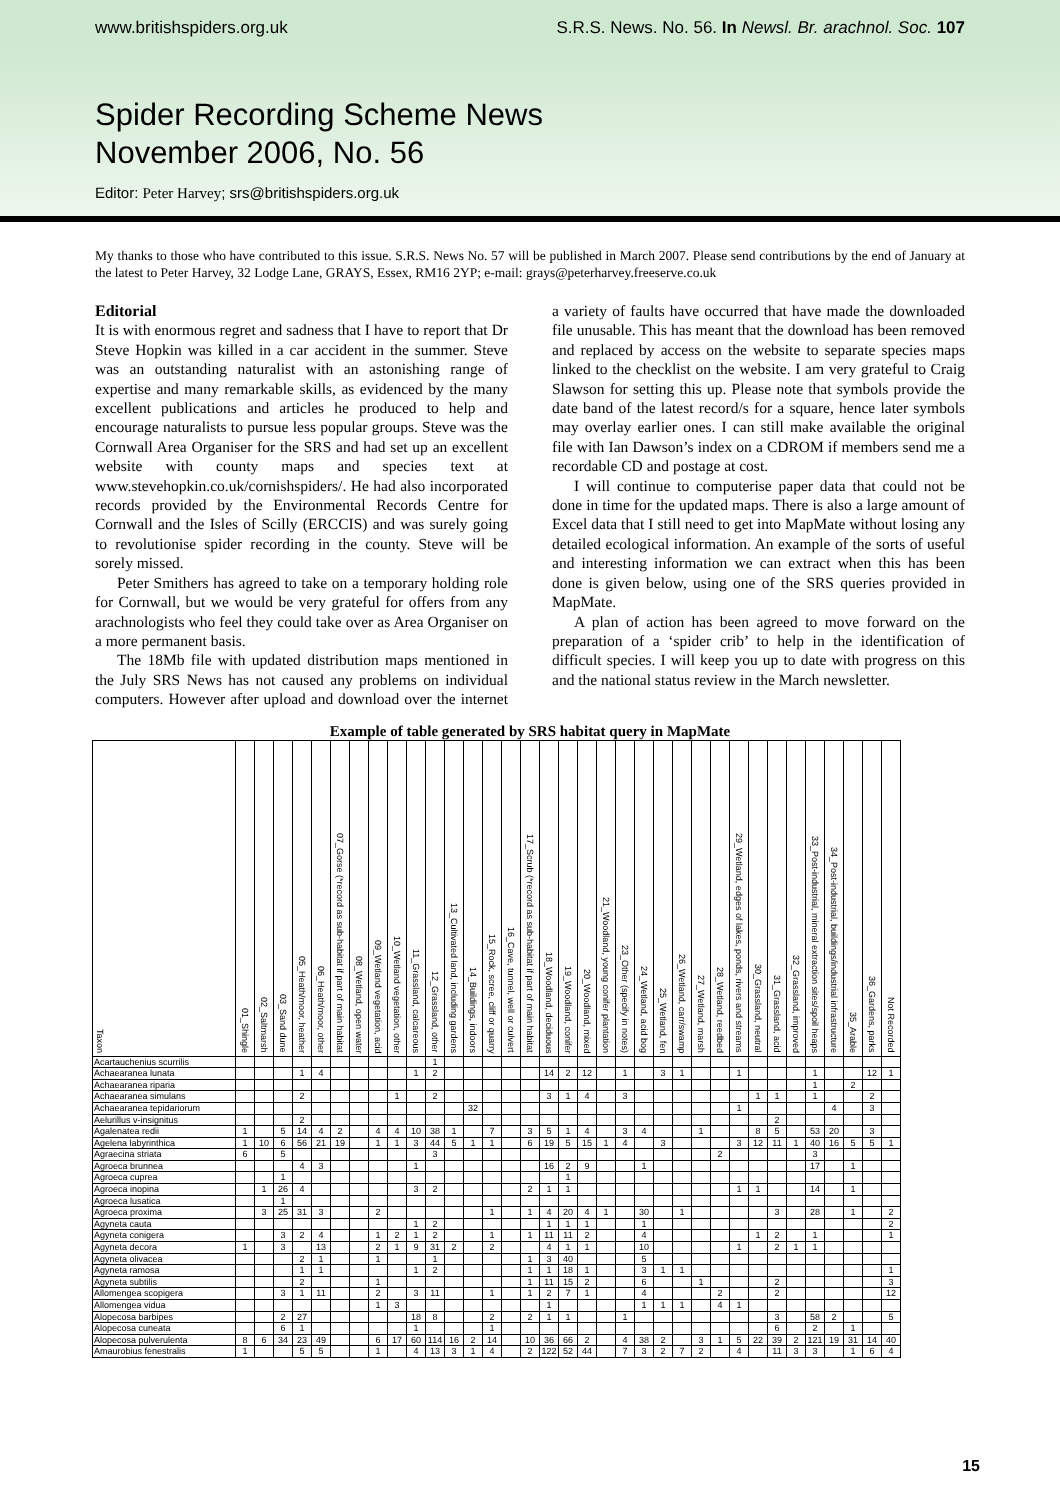www.britishspiders.org.uk S.R.S. News. No. 56. In Newsl. Br. arachnol. Soc. 107
Spider Recording Scheme News
November 2006, No. 56
Editor: Peter Harvey; srs@britishspiders.org.uk
My thanks to those who have contributed to this issue. S.R.S. News No. 57 will be published in March 2007. Please send contributions by the end of January at the latest to Peter Harvey, 32 Lodge Lane, GRAYS, Essex, RM16 2YP; e-mail: grays@peterharvey.freeserve.co.uk
Editorial
It is with enormous regret and sadness that I have to report that Dr Steve Hopkin was killed in a car accident in the summer. Steve was an outstanding naturalist with an astonishing range of expertise and many remarkable skills, as evidenced by the many excellent publications and articles he produced to help and encourage naturalists to pursue less popular groups. Steve was the Cornwall Area Organiser for the SRS and had set up an excellent website with county maps and species text at www.stevehopkin.co.uk/cornishspiders/. He had also incorporated records provided by the Environmental Records Centre for Cornwall and the Isles of Scilly (ERCCIS) and was surely going to revolutionise spider recording in the county. Steve will be sorely missed.
Peter Smithers has agreed to take on a temporary holding role for Cornwall, but we would be very grateful for offers from any arachnologists who feel they could take over as Area Organiser on a more permanent basis.
The 18Mb file with updated distribution maps mentioned in the July SRS News has not caused any problems on individual computers. However after upload and download over the internet a variety of faults have occurred that have made the downloaded file unusable. This has meant that the download has been removed and replaced by access on the website to separate species maps linked to the checklist on the website. I am very grateful to Craig Slawson for setting this up. Please note that symbols provide the date band of the latest record/s for a square, hence later symbols may overlay earlier ones. I can still make available the original file with Ian Dawson’s index on a CDROM if members send me a recordable CD and postage at cost.
I will continue to computerise paper data that could not be done in time for the updated maps. There is also a large amount of Excel data that I still need to get into MapMate without losing any detailed ecological information. An example of the sorts of useful and interesting information we can extract when this has been done is given below, using one of the SRS queries provided in MapMate.
A plan of action has been agreed to move forward on the preparation of a ‘spider crib’ to help in the identification of difficult species. I will keep you up to date with progress on this and the national status review in the March newsletter.
Example of table generated by SRS habitat query in MapMate
| Taxon | 01_Shingle | 02_Saltmarsh | 03_Sand dune | 05_Heath/moor, heather | 06_Heath/moor, other | 07_Gorse (*record as sub-habitat if part of main habitat | 08_Wetland, open water | 09_Wetland vegetation, acid | 10_Wetland vegetation, other | 11_Grassland, calcareous | 12_Grassland, other | 13_Cultivated land, including gardens | 14_Buildings, indoors | 15_Rock, scree, cliff or quarry | 16_Cave, tunnel, well or culvert | 17_Scrub (*record as sub-habitat if part of main habitat | 18_Woodland, deciduous | 19_Woodland, conifer | 20_Woodland, mixed | 21_Woodland, young conifer plantation | 23_Other (specify in notes) | 24_Wetland, acid bog | 25_Wetland, fen | 26_Wetland, carr/swamp | 27_Wetland, marsh | 28_Wetland, reedbed | 29_Wetland, edges of lakes, ponds, rivers and streams | 30_Grassland, neutral | 31_Grassland, acid | 32_Grassland, improved | 33_Post-industrial, mineral extraction sites/spoil heaps | 34_Post-industrial, buildings/industrial infrastructure | 35_Arable | 36_Gardens, parks | Not Recorded |
| --- | --- | --- | --- | --- | --- | --- | --- | --- | --- | --- | --- | --- | --- | --- | --- | --- | --- | --- | --- | --- | --- | --- | --- | --- | --- | --- | --- | --- | --- | --- | --- | --- | --- | --- | --- |
| Acartauchenius scurrilis | | | | | | | | | | | 1 | | | | | | | | | | | | | | | | | | | | | | | | |
| Achaearanea lunata | | | | 1 | 4 | | | | | 1 | 2 | | | | | | 14 | 2 | 12 | | 1 | | 3 | 1 | | | 1 | | | | 1 | | | 12 | 1 |
| Achaearanea riparia | | | | | | | | | | | | | | | | | | | | | | | | | | | | | | | 1 | | 2 | | |
| Achaearanea simulans | | | | 2 | | | | | 1 | | 2 | | | | | | 3 | 1 | 4 | | 3 | | | | | | | 1 | 1 | | 1 | | | 2 | |
| Achaearanea tepidariorum | | | | | | | | | | | | | 32 | | | | | | | | | | | | | | 1 | | | | | 4 | | 3 | |
| Aelurillus v-insignitus | | | | 2 | | | | | | | | | | | | | | | | | | | | | | | | | 2 | | | | | | |
| Agalenatea redii | 1 | | 5 | 14 | 4 | 2 | | 4 | 4 | 10 | 38 | 1 | | 7 | | 3 | 5 | 1 | 4 | | 3 | 4 | | | 1 | | | 8 | 5 | | 53 | 20 | | 3 | |
| Agelena labyrinthica | 1 | 10 | 6 | 56 | 21 | 19 | | 1 | 1 | 3 | 44 | 5 | 1 | 1 | | 6 | 19 | 5 | 15 | 1 | 4 | | 3 | | | | 3 | 12 | 11 | 1 | 40 | 16 | 5 | 5 | 1 |
| Agraecina striata | 6 | | 5 | | | | | | | | 3 | | | | | | | | | | | | | | | 2 | | | | | 3 | | | | |
| Agroeca brunnea | | | | 4 | 3 | | | | | 1 | | | | | | | 16 | 2 | 9 | | | 1 | | | | | | | | | 17 | | 1 | | |
| Agroeca cuprea | | | 1 | | | | | | | | | | | | | | | 1 | | | | | | | | | | | | | | | | | |
| Agroeca inopina | | 1 | 26 | 4 | | | | | | 3 | 2 | | | | | 2 | 1 | 1 | | | | | | | | | 1 | 1 | | | 14 | | 1 | | |
| Agroeca lusatica | | | 1 | | | | | | | | | | | | | | | | | | | | | | | | | | | | | | | | |
| Agroeca proxima | | 3 | 25 | 31 | 3 | | | 2 | | | | | | 1 | | 1 | 4 | 20 | 4 | 1 | | 30 | | 1 | | | | | 3 | | 28 | | 1 | | 2 |
| Agyneta cauta | | | | | | | | | | 1 | 2 | | | | | | 1 | 1 | 1 | | | 1 | | | | | | | | | | | | | 2 |
| Agyneta conigera | | | 3 | 2 | 4 | | | 1 | 2 | 1 | 2 | | | 1 | | 1 | 11 | 11 | 2 | | | 4 | | | | | | 1 | 2 | | 1 | | | | 1 |
| Agyneta decora | 1 | | 3 | | 13 | | | 2 | 1 | 9 | 31 | 2 | | 2 | | | 4 | 1 | 1 | | | 10 | | | | | 1 | | 2 | 1 | 1 | | | | |
| Agyneta olivacea | | | | 2 | 1 | | | 1 | | | 1 | | | | | 1 | 3 | 40 | | | | 5 | | | | | | | | | | | | | |
| Agyneta ramosa | | | | 1 | 1 | | | | | 1 | 2 | | | | | 1 | 1 | 18 | 1 | | | 3 | 1 | 1 | | | | | | | | | | | 1 |
| Agyneta subtilis | | | | 2 | | | | 1 | | | | | | | | 1 | 11 | 15 | 2 | | | 6 | | | 1 | | | | 2 | | | | | | 3 |
| Allomengea scopigera | | | 3 | 1 | 11 | | | 2 | | 3 | 11 | | | 1 | | 1 | 2 | 7 | 1 | | | 4 | | | | 2 | | | 2 | | | | | | 12 |
| Allomengea vidua | | | | | | | | 1 | 3 | | | | | | | | 1 | | | | | 1 | 1 | 1 | | 4 | 1 | | | | | | | | |
| Alopecosa barbipes | | | 2 | 27 | | | | | | 18 | 8 | | | 2 | | 2 | 1 | 1 | | | 1 | | | | | | | | 3 | | 58 | 2 | | | 5 |
| Alopecosa cuneata | | | 6 | 1 | | | | | | 1 | | | | 1 | | | | | | | | | | | | | | | 6 | | 2 | | 1 | | |
| Alopecosa pulverulenta | 8 | 6 | 34 | 23 | 49 | | | 6 | 17 | 60 | 114 | 16 | 2 | 14 | | 10 | 36 | 66 | 2 | | 4 | 38 | 2 | | 3 | 1 | 5 | 22 | 39 | 2 | 121 | 19 | 31 | 14 | 40 |
| Amaurobius fenestralis | 1 | | | 5 | 5 | | | 1 | | 4 | 13 | 3 | 1 | 4 | | 2 | 122 | 52 | 44 | | 7 | 3 | 2 | 7 | 2 | | 4 | | 11 | 3 | 3 | | 1 | 6 | 4 |
15